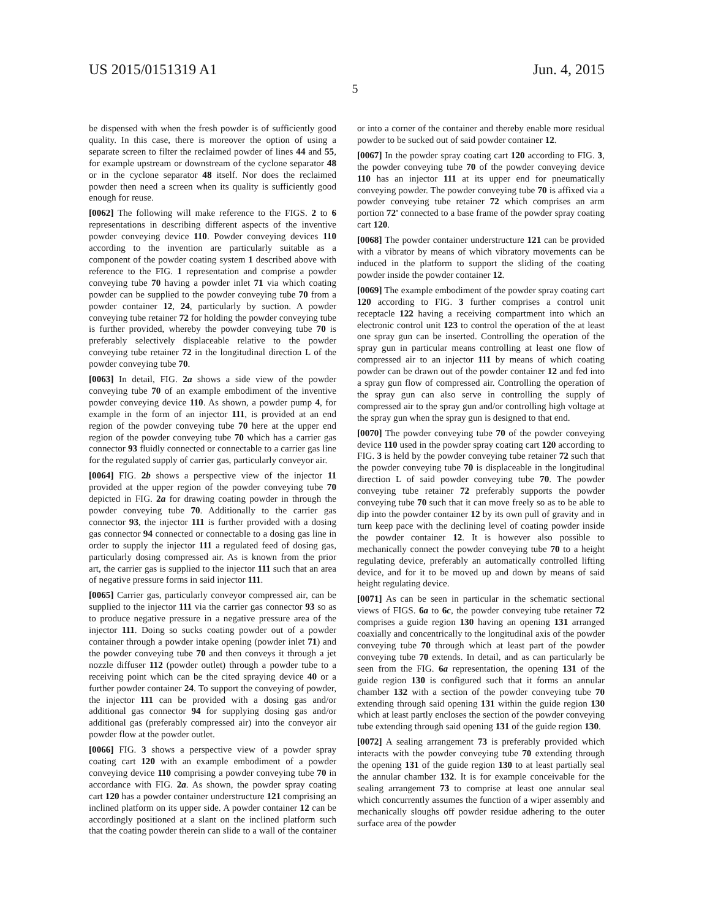US 2015/0151319 A1 Jun. 4, 2015
5
be dispensed with when the fresh powder is of sufficiently good quality. In this case, there is moreover the option of using a separate screen to filter the reclaimed powder of lines 44 and 55, for example upstream or downstream of the cyclone separator 48 or in the cyclone separator 48 itself. Nor does the reclaimed powder then need a screen when its quality is sufficiently good enough for reuse.
[0062] The following will make reference to the FIGS. 2 to 6 representations in describing different aspects of the inventive powder conveying device 110. Powder conveying devices 110 according to the invention are particularly suitable as a component of the powder coating system 1 described above with reference to the FIG. 1 representation and comprise a powder conveying tube 70 having a powder inlet 71 via which coating powder can be supplied to the powder conveying tube 70 from a powder container 12, 24, particularly by suction. A powder conveying tube retainer 72 for holding the powder conveying tube is further provided, whereby the powder conveying tube 70 is preferably selectively displaceable relative to the powder conveying tube retainer 72 in the longitudinal direction L of the powder conveying tube 70.
[0063] In detail, FIG. 2a shows a side view of the powder conveying tube 70 of an example embodiment of the inventive powder conveying device 110. As shown, a powder pump 4, for example in the form of an injector 111, is provided at an end region of the powder conveying tube 70 here at the upper end region of the powder conveying tube 70 which has a carrier gas connector 93 fluidly connected or connectable to a carrier gas line for the regulated supply of carrier gas, particularly conveyor air.
[0064] FIG. 2b shows a perspective view of the injector 11 provided at the upper region of the powder conveying tube 70 depicted in FIG. 2a for drawing coating powder in through the powder conveying tube 70. Additionally to the carrier gas connector 93, the injector 111 is further provided with a dosing gas connector 94 connected or connectable to a dosing gas line in order to supply the injector 111 a regulated feed of dosing gas, particularly dosing compressed air. As is known from the prior art, the carrier gas is supplied to the injector 111 such that an area of negative pressure forms in said injector 111.
[0065] Carrier gas, particularly conveyor compressed air, can be supplied to the injector 111 via the carrier gas connector 93 so as to produce negative pressure in a negative pressure area of the injector 111. Doing so sucks coating powder out of a powder container through a powder intake opening (powder inlet 71) and the powder conveying tube 70 and then conveys it through a jet nozzle diffuser 112 (powder outlet) through a powder tube to a receiving point which can be the cited spraying device 40 or a further powder container 24. To support the conveying of powder, the injector 111 can be provided with a dosing gas and/or additional gas connector 94 for supplying dosing gas and/or additional gas (preferably compressed air) into the conveyor air powder flow at the powder outlet.
[0066] FIG. 3 shows a perspective view of a powder spray coating cart 120 with an example embodiment of a powder conveying device 110 comprising a powder conveying tube 70 in accordance with FIG. 2a. As shown, the powder spray coating cart 120 has a powder container understructure 121 comprising an inclined platform on its upper side. A powder container 12 can be accordingly positioned at a slant on the inclined platform such that the coating powder therein can slide to a wall of the container or into a corner of the container and thereby enable more residual powder to be sucked out of said powder container 12.
[0067] In the powder spray coating cart 120 according to FIG. 3, the powder conveying tube 70 of the powder conveying device 110 has an injector 111 at its upper end for pneumatically conveying powder. The powder conveying tube 70 is affixed via a powder conveying tube retainer 72 which comprises an arm portion 72' connected to a base frame of the powder spray coating cart 120.
[0068] The powder container understructure 121 can be provided with a vibrator by means of which vibratory movements can be induced in the platform to support the sliding of the coating powder inside the powder container 12.
[0069] The example embodiment of the powder spray coating cart 120 according to FIG. 3 further comprises a control unit receptacle 122 having a receiving compartment into which an electronic control unit 123 to control the operation of the at least one spray gun can be inserted. Controlling the operation of the spray gun in particular means controlling at least one flow of compressed air to an injector 111 by means of which coating powder can be drawn out of the powder container 12 and fed into a spray gun flow of compressed air. Controlling the operation of the spray gun can also serve in controlling the supply of compressed air to the spray gun and/or controlling high voltage at the spray gun when the spray gun is designed to that end.
[0070] The powder conveying tube 70 of the powder conveying device 110 used in the powder spray coating cart 120 according to FIG. 3 is held by the powder conveying tube retainer 72 such that the powder conveying tube 70 is displaceable in the longitudinal direction L of said powder conveying tube 70. The powder conveying tube retainer 72 preferably supports the powder conveying tube 70 such that it can move freely so as to be able to dip into the powder container 12 by its own pull of gravity and in turn keep pace with the declining level of coating powder inside the powder container 12. It is however also possible to mechanically connect the powder conveying tube 70 to a height regulating device, preferably an automatically controlled lifting device, and for it to be moved up and down by means of said height regulating device.
[0071] As can be seen in particular in the schematic sectional views of FIGS. 6a to 6c, the powder conveying tube retainer 72 comprises a guide region 130 having an opening 131 arranged coaxially and concentrically to the longitudinal axis of the powder conveying tube 70 through which at least part of the powder conveying tube 70 extends. In detail, and as can particularly be seen from the FIG. 6a representation, the opening 131 of the guide region 130 is configured such that it forms an annular chamber 132 with a section of the powder conveying tube 70 extending through said opening 131 within the guide region 130 which at least partly encloses the section of the powder conveying tube extending through said opening 131 of the guide region 130.
[0072] A sealing arrangement 73 is preferably provided which interacts with the powder conveying tube 70 extending through the opening 131 of the guide region 130 to at least partially seal the annular chamber 132. It is for example conceivable for the sealing arrangement 73 to comprise at least one annular seal which concurrently assumes the function of a wiper assembly and mechanically sloughs off powder residue adhering to the outer surface area of the powder